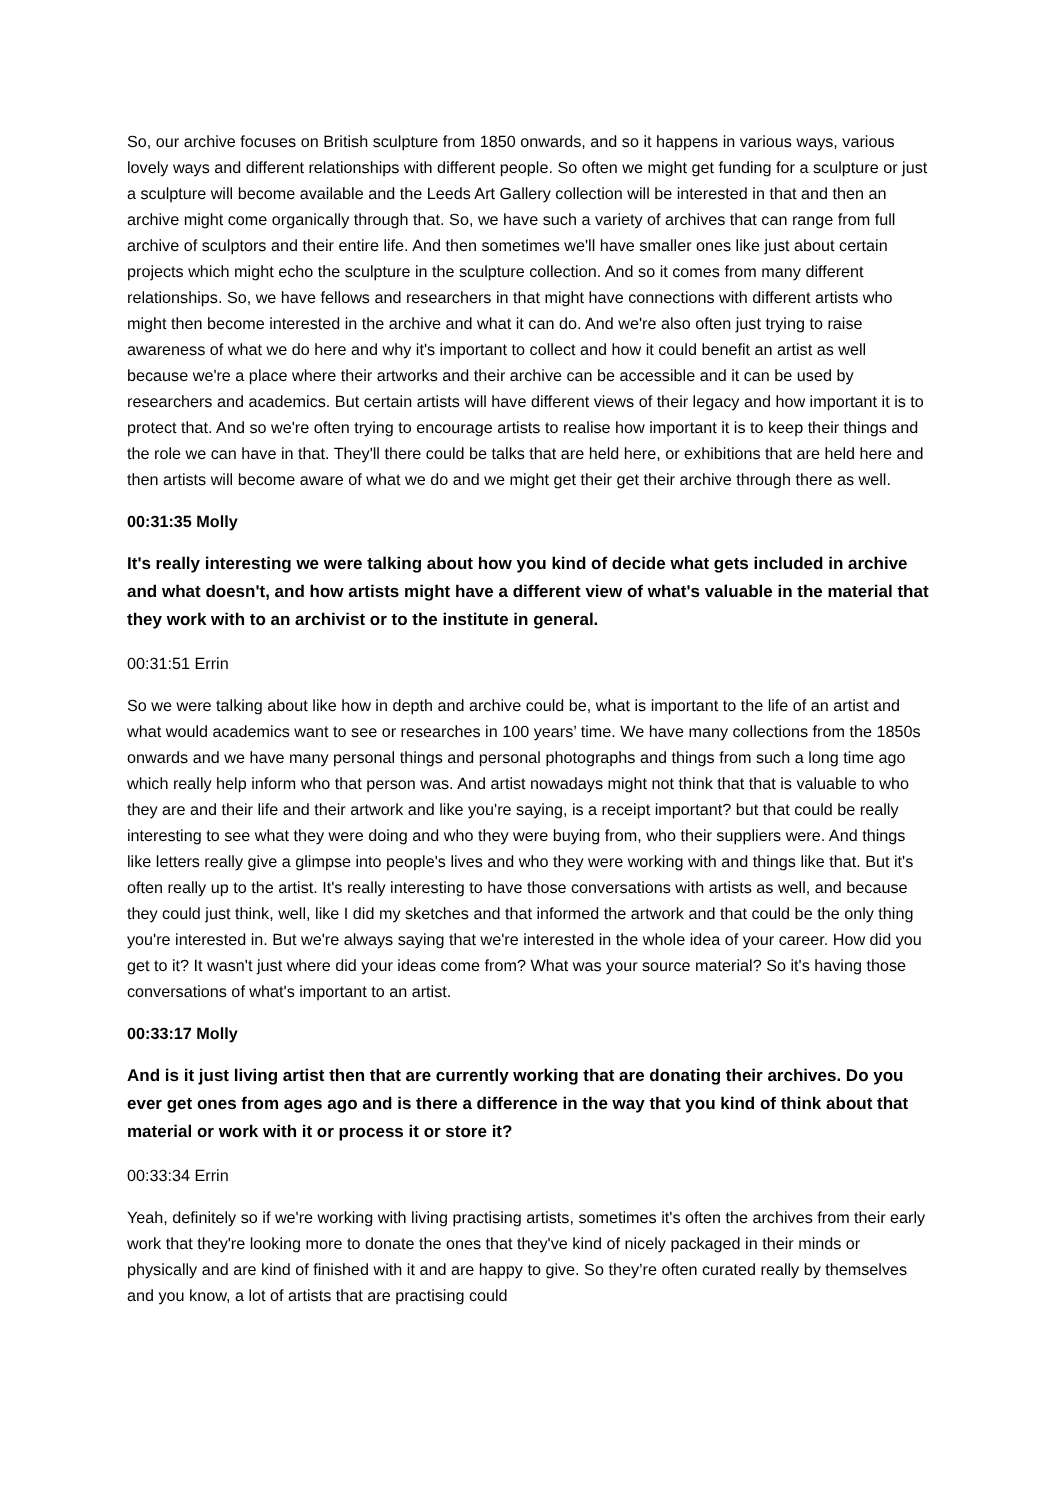So, our archive focuses on British sculpture from 1850 onwards, and so it happens in various ways, various lovely ways and different relationships with different people. So often we might get funding for a sculpture or just a sculpture will become available and the Leeds Art Gallery collection will be interested in that and then an archive might come organically through that. So, we have such a variety of archives that can range from full archive of sculptors and their entire life. And then sometimes we'll have smaller ones like just about certain projects which might echo the sculpture in the sculpture collection. And so it comes from many different relationships. So, we have fellows and researchers in that might have connections with different artists who might then become interested in the archive and what it can do. And we're also often just trying to raise awareness of what we do here and why it's important to collect and how it could benefit an artist as well because we're a place where their artworks and their archive can be accessible and it can be used by researchers and academics. But certain artists will have different views of their legacy and how important it is to protect that. And so we're often trying to encourage artists to realise how important it is to keep their things and the role we can have in that. They'll there could be talks that are held here, or exhibitions that are held here and then artists will become aware of what we do and we might get their get their archive through there as well.
00:31:35 Molly
It's really interesting we were talking about how you kind of decide what gets included in archive and what doesn't, and how artists might have a different view of what's valuable in the material that they work with to an archivist or to the institute in general.
00:31:51 Errin
So we were talking about like how in depth and archive could be, what is important to the life of an artist and what would academics want to see or researches in 100 years’ time. We have many collections from the 1850s onwards and we have many personal things and personal photographs and things from such a long time ago which really help inform who that person was. And artist nowadays might not think that that is valuable to who they are and their life and their artwork and like you're saying, is a receipt important? but that could be really interesting to see what they were doing and who they were buying from, who their suppliers were. And things like letters really give a glimpse into people's lives and who they were working with and things like that. But it's often really up to the artist. It's really interesting to have those conversations with artists as well, and because they could just think, well, like I did my sketches and that informed the artwork and that could be the only thing you're interested in. But we're always saying that we're interested in the whole idea of your career. How did you get to it? It wasn't just where did your ideas come from? What was your source material? So it's having those conversations of what's important to an artist.
00:33:17 Molly
And is it just living artist then that are currently working that are donating their archives. Do you ever get ones from ages ago and is there a difference in the way that you kind of think about that material or work with it or process it or store it?
00:33:34 Errin
Yeah, definitely so if we're working with living practising artists, sometimes it's often the archives from their early work that they're looking more to donate the ones that they've kind of nicely packaged in their minds or physically and are kind of finished with it and are happy to give. So they’re often curated really by themselves and you know, a lot of artists that are practising could